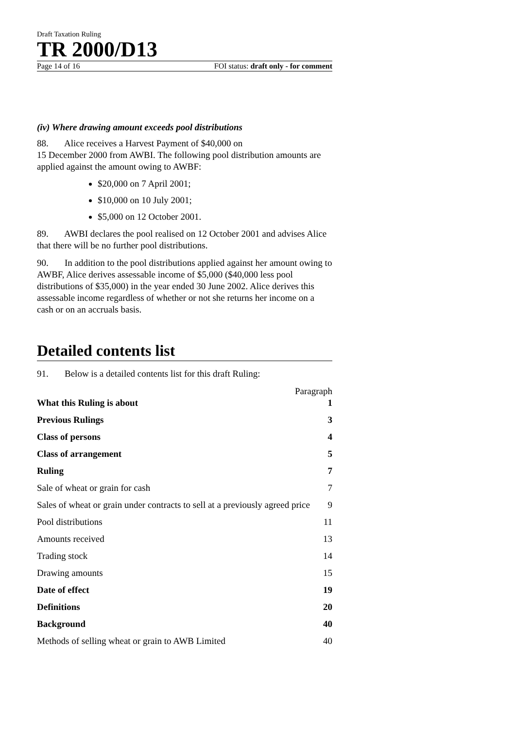Draft Taxation Ruling
TR 2000/D13
Page 14 of 16 FOI status: draft only - for comment
(iv) Where drawing amount exceeds pool distributions
88. Alice receives a Harvest Payment of $40,000 on
15 December 2000 from AWBI. The following pool distribution amounts are applied against the amount owing to AWBF:
$20,000 on 7 April 2001;
$10,000 on 10 July 2001;
$5,000 on 12 October 2001.
89. AWBI declares the pool realised on 12 October 2001 and advises Alice that there will be no further pool distributions.
90. In addition to the pool distributions applied against her amount owing to AWBF, Alice derives assessable income of $5,000 ($40,000 less pool distributions of $35,000) in the year ended 30 June 2002. Alice derives this assessable income regardless of whether or not she returns her income on a cash or on an accruals basis.
Detailed contents list
91. Below is a detailed contents list for this draft Ruling:
Paragraph
What this Ruling is about 1
Previous Rulings 3
Class of persons 4
Class of arrangement 5
Ruling 7
Sale of wheat or grain for cash 7
Sales of wheat or grain under contracts to sell at a previously agreed price 9
Pool distributions 11
Amounts received 13
Trading stock 14
Drawing amounts 15
Date of effect 19
Definitions 20
Background 40
Methods of selling wheat or grain to AWB Limited 40